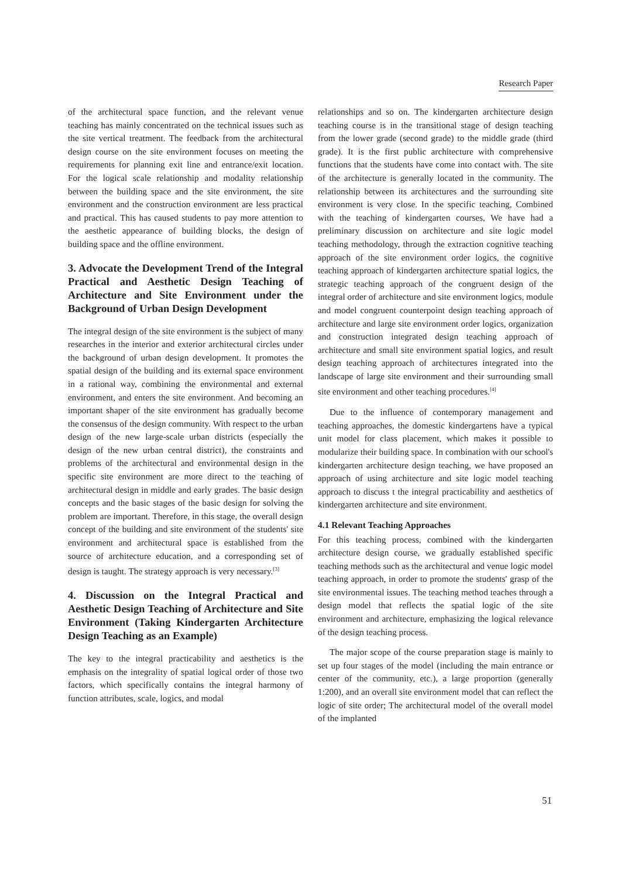Research Paper
of the architectural space function, and the relevant venue teaching has mainly concentrated on the technical issues such as the site vertical treatment. The feedback from the architectural design course on the site environment focuses on meeting the requirements for planning exit line and entrance/exit location. For the logical scale relationship and modality relationship between the building space and the site environment, the site environment and the construction environment are less practical and practical. This has caused students to pay more attention to the aesthetic appearance of building blocks, the design of building space and the offline environment.
3. Advocate the Development Trend of the Integral Practical and Aesthetic Design Teaching of Architecture and Site Environment under the Background of Urban Design Development
The integral design of the site environment is the subject of many researches in the interior and exterior architectural circles under the background of urban design development. It promotes the spatial design of the building and its external space environment in a rational way, combining the environmental and external environment, and enters the site environment. And becoming an important shaper of the site environment has gradually become the consensus of the design community. With respect to the urban design of the new large-scale urban districts (especially the design of the new urban central district), the constraints and problems of the architectural and environmental design in the specific site environment are more direct to the teaching of architectural design in middle and early grades. The basic design concepts and the basic stages of the basic design for solving the problem are important. Therefore, in this stage, the overall design concept of the building and site environment of the students' site environment and architectural space is established from the source of architecture education, and a corresponding set of design is taught. The strategy approach is very necessary.<sup>[3]</sup>
4. Discussion on the Integral Practical and Aesthetic Design Teaching of Architecture and Site Environment (Taking Kindergarten Architecture Design Teaching as an Example)
The key to the integral practicability and aesthetics is the emphasis on the integrality of spatial logical order of those two factors, which specifically contains the integral harmony of function attributes, scale, logics, and modal
relationships and so on. The kindergarten architecture design teaching course is in the transitional stage of design teaching from the lower grade (second grade) to the middle grade (third grade). It is the first public architecture with comprehensive functions that the students have come into contact with. The site of the architecture is generally located in the community. The relationship between its architectures and the surrounding site environment is very close. In the specific teaching, Combined with the teaching of kindergarten courses, We have had a preliminary discussion on architecture and site logic model teaching methodology, through the extraction cognitive teaching approach of the site environment order logics, the cognitive teaching approach of kindergarten architecture spatial logics, the strategic teaching approach of the congruent design of the integral order of architecture and site environment logics, module and model congruent counterpoint design teaching approach of architecture and large site environment order logics, organization and construction integrated design teaching approach of architecture and small site environment spatial logics, and result design teaching approach of architectures integrated into the landscape of large site environment and their surrounding small site environment and other teaching procedures.<sup>[4]</sup>
Due to the influence of contemporary management and teaching approaches, the domestic kindergartens have a typical unit model for class placement, which makes it possible to modularize their building space. In combination with our school's kindergarten architecture design teaching, we have proposed an approach of using architecture and site logic model teaching approach to discuss t the integral practicability and aesthetics of kindergarten architecture and site environment.
4.1 Relevant Teaching Approaches
For this teaching process, combined with the kindergarten architecture design course, we gradually established specific teaching methods such as the architectural and venue logic model teaching approach, in order to promote the students' grasp of the site environmental issues. The teaching method teaches through a design model that reflects the spatial logic of the site environment and architecture, emphasizing the logical relevance of the design teaching process.
The major scope of the course preparation stage is mainly to set up four stages of the model (including the main entrance or center of the community, etc.), a large proportion (generally 1:200), and an overall site environment model that can reflect the logic of site order; The architectural model of the overall model of the implanted
51